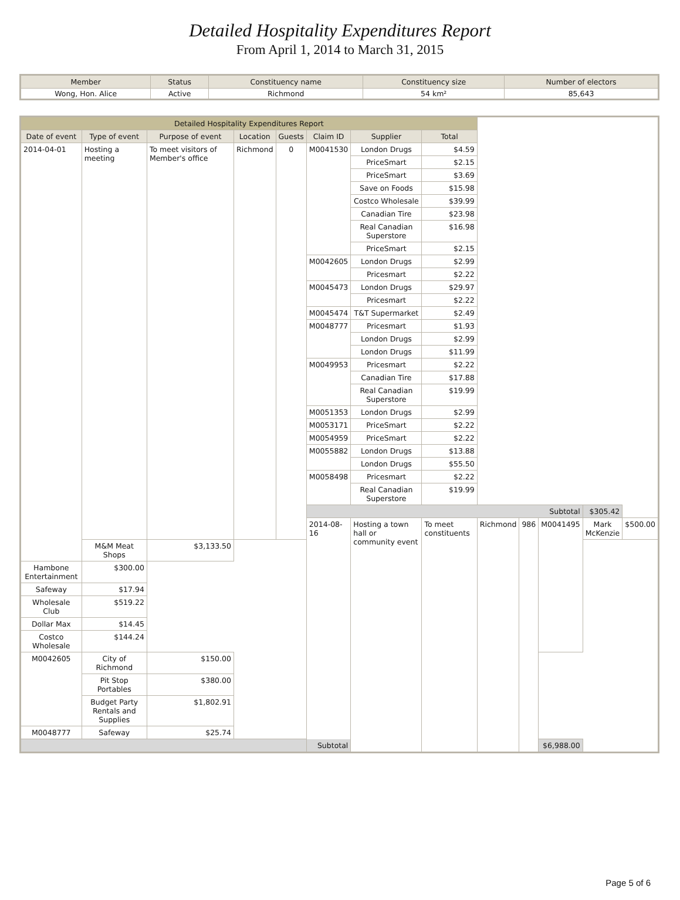Detailed Hospitality Expenditures Report
From April 1, 2014 to March 31, 2015
| Member | Status | Constituency name | Constituency size | Number of electors |
| --- | --- | --- | --- | --- |
| Wong, Hon. Alice | Active | Richmond | 54 km² | 85,643 |
| Detailed Hospitality Expenditures Report | | | | | | | | | | | | |
| --- | --- | --- | --- | --- | --- | --- | --- | --- | --- | --- | --- | --- |
| Date of event | Type of event | Purpose of event | Location | Guests | Claim ID | Supplier | Total | | | | | |
| 2014-04-01 | Hosting a meeting | To meet visitors of Member's office | Richmond | 0 | M0041530 | London Drugs | $4.59 | | | | | |
| | | | | | | PriceSmart | $2.15 | | | | | |
| | | | | | | PriceSmart | $3.69 | | | | | |
| | | | | | | Save on Foods | $15.98 | | | | | |
| | | | | | | Costco Wholesale | $39.99 | | | | | |
| | | | | | | Canadian Tire | $23.98 | | | | | |
| | | | | | | Real Canadian Superstore | $16.98 | | | | | |
| | | | | | | PriceSmart | $2.15 | | | | | |
| | | | | | M0042605 | London Drugs | $2.99 | | | | | |
| | | | | | | Pricesmart | $2.22 | | | | | |
| | | | | | M0045473 | London Drugs | $29.97 | | | | | |
| | | | | | | Pricesmart | $2.22 | | | | | |
| | | | | | M0045474 | T&T Supermarket | $2.49 | | | | | |
| | | | | | M0048777 | Pricesmart | $1.93 | | | | | |
| | | | | | | London Drugs | $2.99 | | | | | |
| | | | | | | London Drugs | $11.99 | | | | | |
| | | | | | M0049953 | Pricesmart | $2.22 | | | | | |
| | | | | | | Canadian Tire | $17.88 | | | | | |
| | | | | | | Real Canadian Superstore | $19.99 | | | | | |
| | | | | | M0051353 | London Drugs | $2.99 | | | | | |
| | | | | | M0053171 | PriceSmart | $2.22 | | | | | |
| | | | | | M0054959 | PriceSmart | $2.22 | | | | | |
| | | | | | M0055882 | London Drugs | $13.88 | | | | | |
| | | | | | | London Drugs | $55.50 | | | | | |
| | | | | | M0058498 | Pricesmart | $2.22 | | | | | |
| | | | | | | Real Canadian Superstore | $19.99 | | | | | |
| | | | | | Subtotal | | | | | | $305.42 | |
| | | | | | 2014-08-16 | Hosting a town hall or community event | To meet constituents | Richmond | 986 | M0041495 | Mark McKenzie | $500.00 |
| | M&M Meat Shops | $3,133.50 | | | | | | | | | | |
| Hambone Entertainment | $300.00 | | | | | | | | | | | |
| Safeway | $17.94 | | | | | | | | | | | |
| Wholesale Club | $519.22 | | | | | | | | | | | |
| Dollar Max | $14.45 | | | | | | | | | | | |
| Costco Wholesale | $144.24 | | | | | | | | | | | |
| M0042605 | City of Richmond | $150.00 | | | | | | | | | | |
| | Pit Stop Portables | $380.00 | | | | | | | | | | |
| | Budget Party Rentals and Supplies | $1,802.91 | | | | | | | | | | |
| M0048777 | Safeway | $25.74 | | | | | | | | | | |
| Subtotal | | | | | | | | | | $6,988.00 | | |
Page 5 of 6